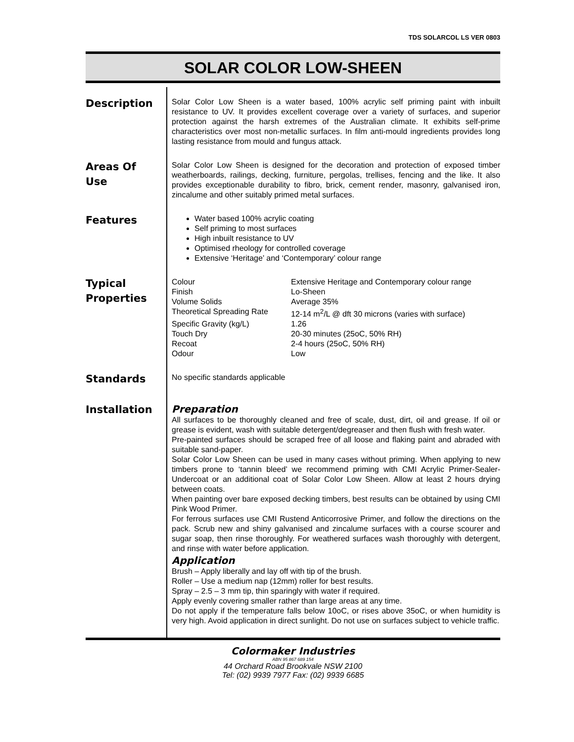TDS SOLARCOL LS VER 0803
SOLAR COLOR LOW-SHEEN
Description
Solar Color Low Sheen is a water based, 100% acrylic self priming paint with inbuilt resistance to UV. It provides excellent coverage over a variety of surfaces, and superior protection against the harsh extremes of the Australian climate. It exhibits self-prime characteristics over most non-metallic surfaces. In film anti-mould ingredients provides long lasting resistance from mould and fungus attack.
Areas Of
Use
Solar Color Low Sheen is designed for the decoration and protection of exposed timber weatherboards, railings, decking, furniture, pergolas, trellises, fencing and the like. It also provides exceptionable durability to fibro, brick, cement render, masonry, galvanised iron, zincalume and other suitably primed metal surfaces.
Features
Water based 100% acrylic coating
Self priming to most surfaces
High inbuilt resistance to UV
Optimised rheology for controlled coverage
Extensive ‘Heritage’ and ‘Contemporary’ colour range
Typical
Properties
| Colour | Extensive Heritage and Contemporary colour range |
| Finish | Lo-Sheen |
| Volume Solids | Average 35% |
| Theoretical Spreading Rate | 12-14 m<sup>2</sup>/L @ dft 30 microns (varies with surface) |
| Specific Gravity (kg/L) | 1.26 |
| Touch Dry | 20-30 minutes (25oC, 50% RH) |
| Recoat | 2-4 hours (25oC, 50% RH) |
| Odour | Low |
Standards
No specific standards applicable
Installation
Preparation
All surfaces to be thoroughly cleaned and free of scale, dust, dirt, oil and grease. If oil or grease is evident, wash with suitable detergent/degreaser and then flush with fresh water.
Pre-painted surfaces should be scraped free of all loose and flaking paint and abraded with suitable sand-paper.
Solar Color Low Sheen can be used in many cases without priming. When applying to new timbers prone to ‘tannin bleed’ we recommend priming with CMI Acrylic Primer-Sealer-Undercoat or an additional coat of Solar Color Low Sheen. Allow at least 2 hours drying between coats.
When painting over bare exposed decking timbers, best results can be obtained by using CMI Pink Wood Primer.
For ferrous surfaces use CMI Rustend Anticorrosive Primer, and follow the directions on the pack. Scrub new and shiny galvanised and zincalume surfaces with a course scourer and sugar soap, then rinse thoroughly. For weathered surfaces wash thoroughly with detergent, and rinse with water before application.
Application
Brush – Apply liberally and lay off with tip of the brush.
Roller – Use a medium nap (12mm) roller for best results.
Spray – 2.5 – 3 mm tip, thin sparingly with water if required.
Apply evenly covering smaller rather than large areas at any time.
Do not apply if the temperature falls below 10oC, or rises above 35oC, or when humidity is very high. Avoid application in direct sunlight. Do not use on surfaces subject to vehicle traffic.
Colormaker Industries
ABN 95 867 689 154
44 Orchard Road Brookvale NSW 2100
Tel: (02) 9939 7977 Fax: (02) 9939 6685